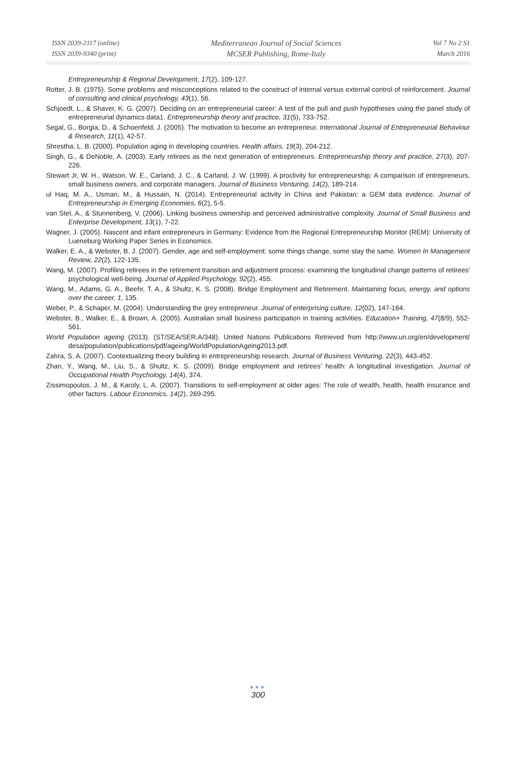ISSN 2039-2117 (online)
ISSN 2039-9340 (print)
Mediterranean Journal of Social Sciences
MCSER Publishing, Rome-Italy
Vol 7 No 2 S1
March 2016
Entrepreneurship & Regional Development, 17(2), 109-127.
Rotter, J. B. (1975). Some problems and misconceptions related to the construct of internal versus external control of reinforcement. Journal of consulting and clinical psychology, 43(1), 56.
Schjoedt, L., & Shaver, K. G. (2007). Deciding on an entrepreneurial career: A test of the pull and push hypotheses using the panel study of entrepreneurial dynamics data1. Entrepreneurship theory and practice, 31(5), 733-752.
Segal, G., Borgia, D., & Schoenfeld, J. (2005). The motivation to become an entrepreneur. International Journal of Entrepreneurial Behaviour & Research, 11(1), 42-57.
Shrestha, L. B. (2000). Population aging in developing countries. Health affairs, 19(3), 204-212.
Singh, G., & DeNoble, A. (2003). Early retirees as the next generation of entrepreneurs. Entrepreneurship theory and practice, 27(3), 207-226.
Stewart Jr, W. H., Watson, W. E., Carland, J. C., & Carland, J. W. (1999). A proclivity for entrepreneurship: A comparison of entrepreneurs, small business owners, and corporate managers. Journal of Business Venturing, 14(2), 189-214.
ul Haq, M. A., Usman, M., & Hussain, N. (2014). Entrepreneurial activity in China and Pakistan: a GEM data evidence. Journal of Entrepreneurship in Emerging Economies, 6(2), 5-5.
van Stel, A., & Stunnenberg, V. (2006). Linking business ownership and perceived administrative complexity. Journal of Small Business and Enterprise Development, 13(1), 7-22.
Wagner, J. (2005). Nascent and infant entrepreneurs in Germany: Evidence from the Regional Entrepreneurship Monitor (REM): University of Lueneburg Working Paper Series in Economics.
Walker, E. A., & Webster, B. J. (2007). Gender, age and self-employment: some things change, some stay the same. Women In Management Review, 22(2), 122-135.
Wang, M. (2007). Profiling retirees in the retirement transition and adjustment process: examining the longitudinal change patterns of retirees' psychological well-being. Journal of Applied Psychology, 92(2), 455.
Wang, M., Adams, G. A., Beehr, T. A., & Shultz, K. S. (2008). Bridge Employment and Retirement. Maintaining focus, energy, and options over the career, 1, 135.
Weber, P., & Schaper, M. (2004). Understanding the grey entrepreneur. Journal of enterprising culture, 12(02), 147-164.
Webster, B., Walker, E., & Brown, A. (2005). Australian small business participation in training activities. Education+ Training, 47(8/9), 552-561.
World Population ageing (2013). (ST/SEA/SER.A/348). United Nations Publications Retrieved from http://www.un.org/en/development/ desa/population/publications/pdf/ageing/WorldPopulationAgeing2013.pdf.
Zahra, S. A. (2007). Contextualizing theory building in entrepreneurship research. Journal of Business Venturing, 22(3), 443-452.
Zhan, Y., Wang, M., Liu, S., & Shultz, K. S. (2009). Bridge employment and retirees’ health: A longitudinal investigation. Journal of Occupational Health Psychology, 14(4), 374.
Zissimopoulos, J. M., & Karoly, L. A. (2007). Transitions to self-employment at older ages: The role of wealth, health, health insurance and other factors. Labour Economics, 14(2), 269-295.
●●●
300